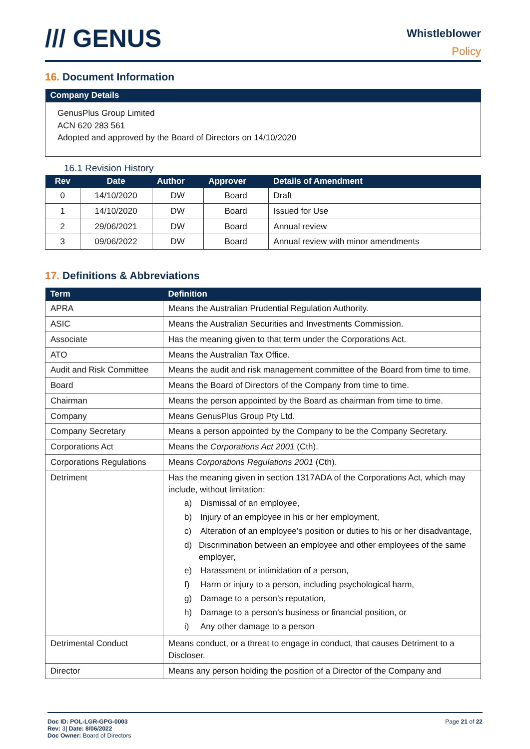/// GENUS
Whistleblower
Policy
16. Document Information
| Company Details |
| --- |
| GenusPlus Group Limited ACN 620 283 561 Adopted and approved by the Board of Directors on 14/10/2020 |
16.1 Revision History
| Rev | Date | Author | Approver | Details of Amendment |
| --- | --- | --- | --- | --- |
| 0 | 14/10/2020 | DW | Board | Draft |
| 1 | 14/10/2020 | DW | Board | Issued for Use |
| 2 | 29/06/2021 | DW | Board | Annual review |
| 3 | 09/06/2022 | DW | Board | Annual review with minor amendments |
17. Definitions & Abbreviations
| Term | Definition |
| --- | --- |
| APRA | Means the Australian Prudential Regulation Authority. |
| ASIC | Means the Australian Securities and Investments Commission. |
| Associate | Has the meaning given to that term under the Corporations Act. |
| ATO | Means the Australian Tax Office. |
| Audit and Risk Committee | Means the audit and risk management committee of the Board from time to time. |
| Board | Means the Board of Directors of the Company from time to time. |
| Chairman | Means the person appointed by the Board as chairman from time to time. |
| Company | Means GenusPlus Group Pty Ltd. |
| Company Secretary | Means a person appointed by the Company to be the Company Secretary. |
| Corporations Act | Means the Corporations Act 2001 (Cth). |
| Corporations Regulations | Means Corporations Regulations 2001 (Cth). |
| Detriment | Has the meaning given in section 1317ADA of the Corporations Act, which may include, without limitation: a) Dismissal of an employee, b) Injury of an employee in his or her employment, c) Alteration of an employee’s position or duties to his or her disadvantage, d) Discrimination between an employee and other employees of the same employer, e) Harassment or intimidation of a person, f) Harm or injury to a person, including psychological harm, g) Damage to a person’s reputation, h) Damage to a person’s business or financial position, or i) Any other damage to a person |
| Detrimental Conduct | Means conduct, or a threat to engage in conduct, that causes Detriment to a Discloser. |
| Director | Means any person holding the position of a Director of the Company and |
Doc ID: POL-LGR-GPG-0003
Rev: 3| Date: 8/06/2022
Doc Owner: Board of Directors
Page 21 of 22